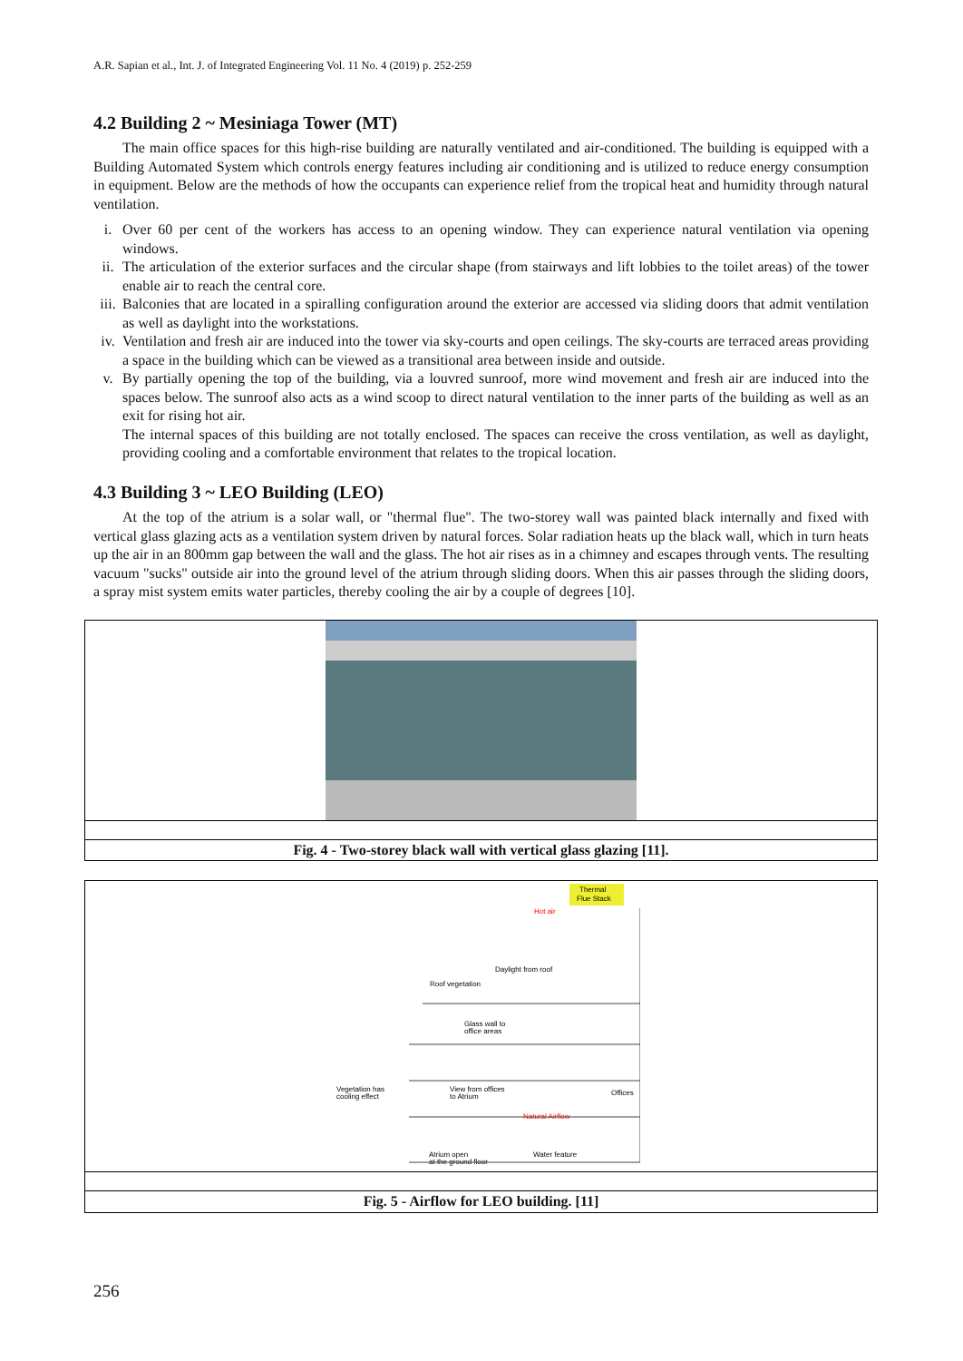A.R. Sapian et al., Int. J. of Integrated Engineering Vol. 11 No. 4 (2019) p. 252-259
4.2 Building 2 ~ Mesiniaga Tower (MT)
The main office spaces for this high-rise building are naturally ventilated and air-conditioned. The building is equipped with a Building Automated System which controls energy features including air conditioning and is utilized to reduce energy consumption in equipment. Below are the methods of how the occupants can experience relief from the tropical heat and humidity through natural ventilation.
i. Over 60 per cent of the workers has access to an opening window. They can experience natural ventilation via opening windows.
ii. The articulation of the exterior surfaces and the circular shape (from stairways and lift lobbies to the toilet areas) of the tower enable air to reach the central core.
iii. Balconies that are located in a spiralling configuration around the exterior are accessed via sliding doors that admit ventilation as well as daylight into the workstations.
iv. Ventilation and fresh air are induced into the tower via sky-courts and open ceilings. The sky-courts are terraced areas providing a space in the building which can be viewed as a transitional area between inside and outside.
v. By partially opening the top of the building, via a louvred sunroof, more wind movement and fresh air are induced into the spaces below. The sunroof also acts as a wind scoop to direct natural ventilation to the inner parts of the building as well as an exit for rising hot air.
The internal spaces of this building are not totally enclosed. The spaces can receive the cross ventilation, as well as daylight, providing cooling and a comfortable environment that relates to the tropical location.
4.3 Building 3 ~ LEO Building (LEO)
At the top of the atrium is a solar wall, or "thermal flue". The two-storey wall was painted black internally and fixed with vertical glass glazing acts as a ventilation system driven by natural forces. Solar radiation heats up the black wall, which in turn heats up the air in an 800mm gap between the wall and the glass. The hot air rises as in a chimney and escapes through vents. The resulting vacuum "sucks" outside air into the ground level of the atrium through sliding doors. When this air passes through the sliding doors, a spray mist system emits water particles, thereby cooling the air by a couple of degrees [10].
Fig. 4 - Two-storey black wall with vertical glass glazing [11].
Thermal
Flue Stack
Hot air
Daylight from roof
Roof vegetation
Glass wall to
office areas
Vegetation has
cooling effect
View from offices
to Atrium
Offices
Natural Airflow
Atrium open
at the ground floor
Water feature
Fig. 5 - Airflow for LEO building. [11]
256